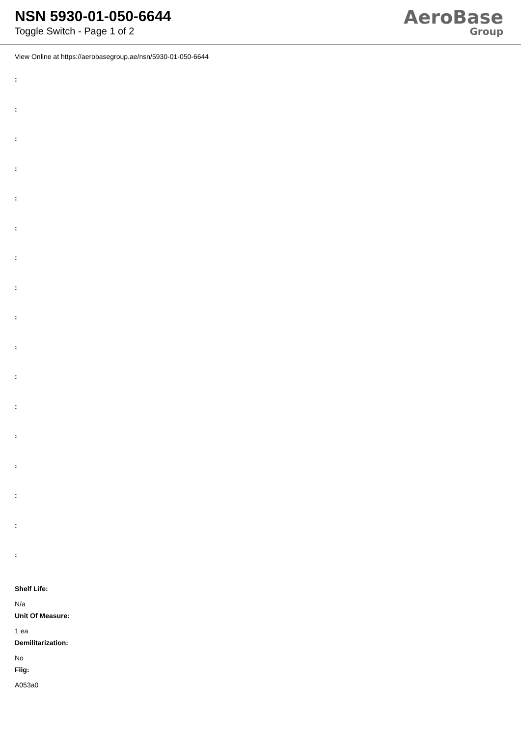NSN 5930-01-050-6644
Toggle Switch - Page 1 of 2
AeroBase
Group
View Online at https://aerobasegroup.ae/nsn/5930-01-050-6644
:
:
:
:
:
:
:
:
:
:
:
:
:
:
:
:
:
Shelf Life:
N/a
Unit Of Measure:
1 ea
Demilitarization:
No
Fiig:
A053a0